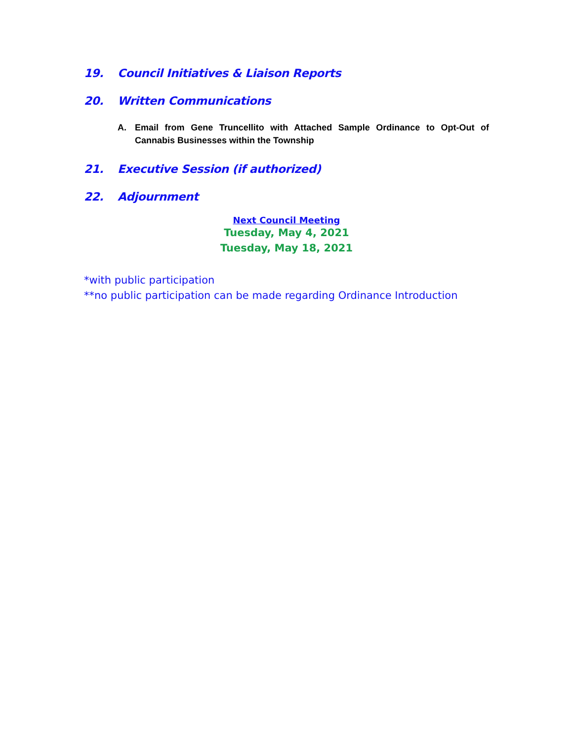19. Council Initiatives & Liaison Reports
20. Written Communications
A. Email from Gene Truncellito with Attached Sample Ordinance to Opt-Out of Cannabis Businesses within the Township
21. Executive Session (if authorized)
22. Adjournment
Next Council Meeting
Tuesday, May 4, 2021
Tuesday, May 18, 2021
*with public participation
**no public participation can be made regarding Ordinance Introduction